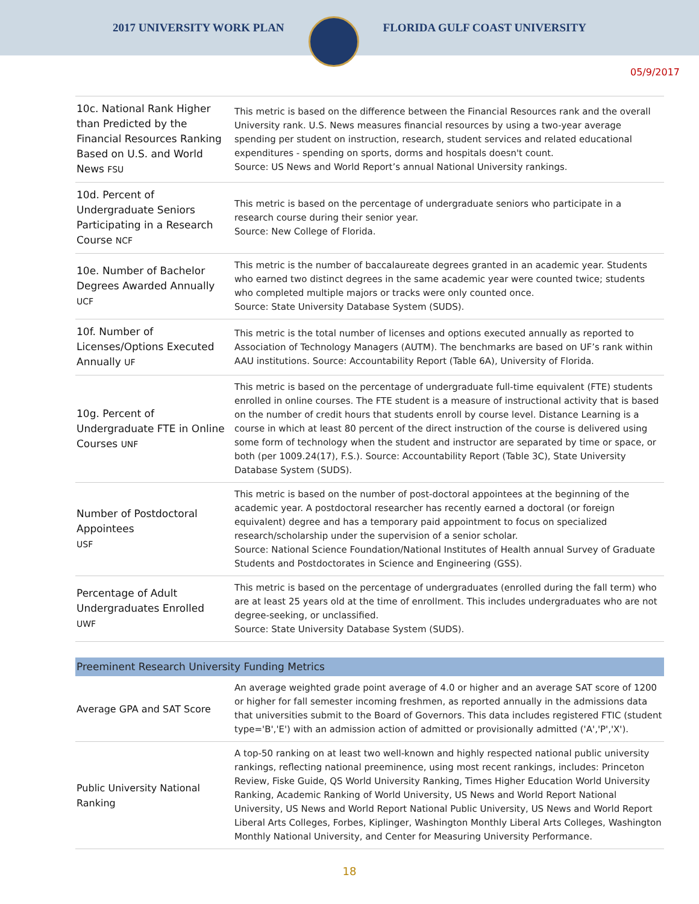2017 UNIVERSITY WORK PLAN FLORIDA GULF COAST UNIVERSITY
05/9/2017
| 10c. National Rank Higher than Predicted by the Financial Resources Ranking Based on U.S. and World News FSU | This metric is based on the difference between the Financial Resources rank and the overall University rank. U.S. News measures financial resources by using a two-year average spending per student on instruction, research, student services and related educational expenditures - spending on sports, dorms and hospitals doesn't count. Source: US News and World Report’s annual National University rankings. |
| 10d. Percent of Undergraduate Seniors Participating in a Research Course NCF | This metric is based on the percentage of undergraduate seniors who participate in a research course during their senior year. Source: New College of Florida. |
| 10e. Number of Bachelor Degrees Awarded Annually UCF | This metric is the number of baccalaureate degrees granted in an academic year. Students who earned two distinct degrees in the same academic year were counted twice; students who completed multiple majors or tracks were only counted once. Source: State University Database System (SUDS). |
| 10f. Number of Licenses/Options Executed Annually UF | This metric is the total number of licenses and options executed annually as reported to Association of Technology Managers (AUTM). The benchmarks are based on UF’s rank within AAU institutions. Source: Accountability Report (Table 6A), University of Florida. |
| 10g. Percent of Undergraduate FTE in Online Courses UNF | This metric is based on the percentage of undergraduate full-time equivalent (FTE) students enrolled in online courses. The FTE student is a measure of instructional activity that is based on the number of credit hours that students enroll by course level. Distance Learning is a course in which at least 80 percent of the direct instruction of the course is delivered using some form of technology when the student and instructor are separated by time or space, or both (per 1009.24(17), F.S.). Source: Accountability Report (Table 3C), State University Database System (SUDS). |
| Number of Postdoctoral Appointees USF | This metric is based on the number of post-doctoral appointees at the beginning of the academic year. A postdoctoral researcher has recently earned a doctoral (or foreign equivalent) degree and has a temporary paid appointment to focus on specialized research/scholarship under the supervision of a senior scholar. Source: National Science Foundation/National Institutes of Health annual Survey of Graduate Students and Postdoctorates in Science and Engineering (GSS). |
| Percentage of Adult Undergraduates Enrolled UWF | This metric is based on the percentage of undergraduates (enrolled during the fall term) who are at least 25 years old at the time of enrollment. This includes undergraduates who are not degree-seeking, or unclassified. Source: State University Database System (SUDS). |
| Preeminent Research University Funding Metrics | |
| Average GPA and SAT Score | An average weighted grade point average of 4.0 or higher and an average SAT score of 1200 or higher for fall semester incoming freshmen, as reported annually in the admissions data that universities submit to the Board of Governors. This data includes registered FTIC (student type='B','E') with an admission action of admitted or provisionally admitted ('A','P','X'). |
| Public University National Ranking | A top-50 ranking on at least two well-known and highly respected national public university rankings, reflecting national preeminence, using most recent rankings, includes: Princeton Review, Fiske Guide, QS World University Ranking, Times Higher Education World University Ranking, Academic Ranking of World University, US News and World Report National University, US News and World Report National Public University, US News and World Report Liberal Arts Colleges, Forbes, Kiplinger, Washington Monthly Liberal Arts Colleges, Washington Monthly National University, and Center for Measuring University Performance. |
18